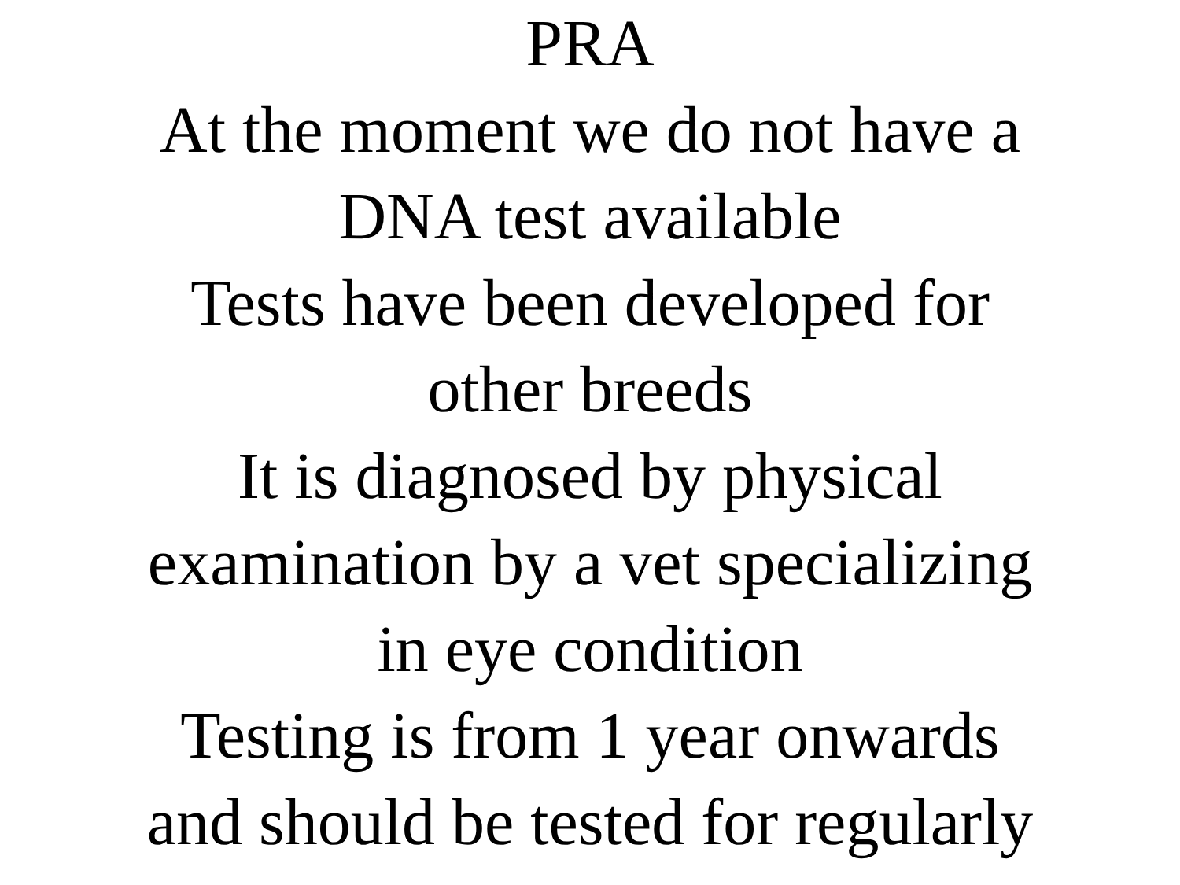PRA
At the moment we do not have a
DNA test available
Tests have been developed for
other breeds
It is diagnosed by physical
examination by a vet specializing
in eye condition
Testing is from 1 year onwards
and should be tested for regularly